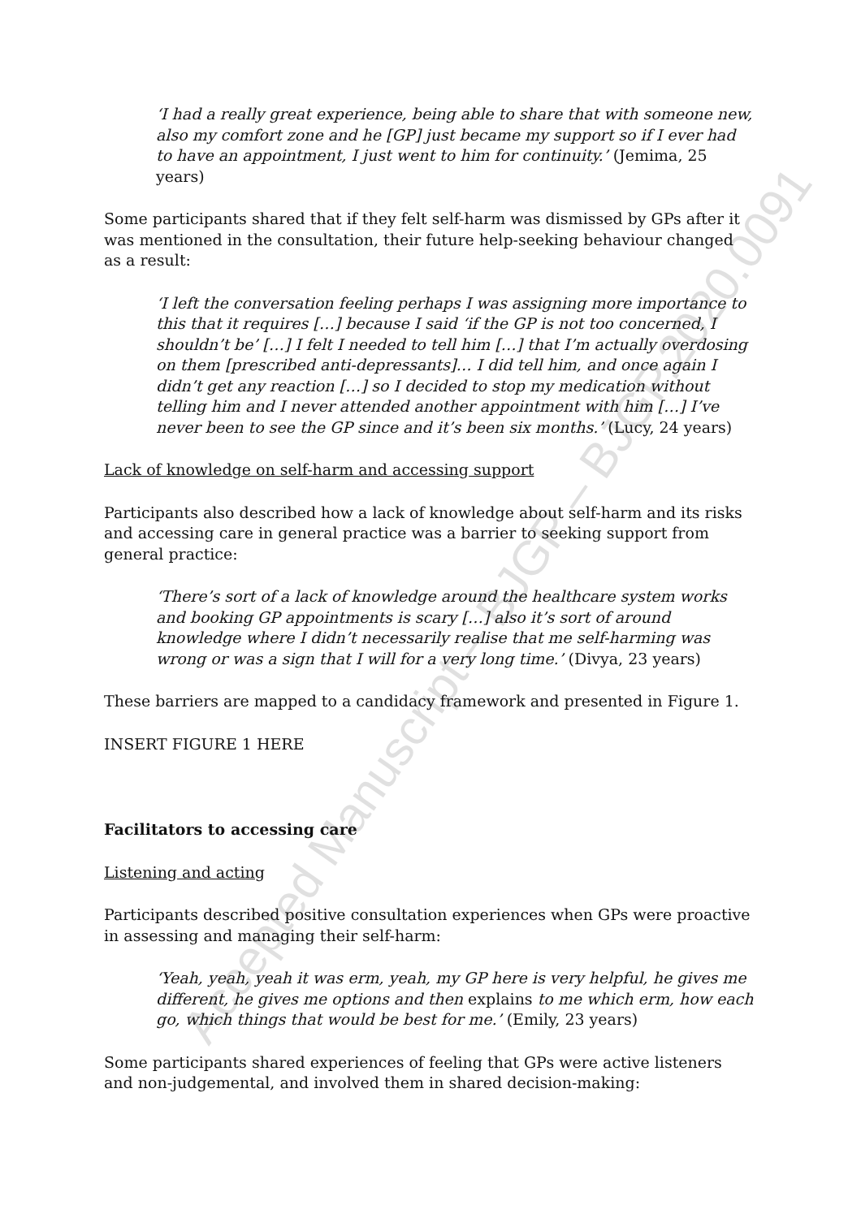Accepted Manuscript – BJGP – BJGP.2020.0091
‘I had a really great experience, being able to share that with someone new, also my comfort zone and he [GP] just became my support so if I ever had to have an appointment, I just went to him for continuity.’ (Jemima, 25 years)
Some participants shared that if they felt self-harm was dismissed by GPs after it was mentioned in the consultation, their future help-seeking behaviour changed as a result:
‘I left the conversation feeling perhaps I was assigning more importance to this that it requires […] because I said ‘if the GP is not too concerned, I shouldn’t be’ […] I felt I needed to tell him […] that I’m actually overdosing on them [prescribed anti-depressants]… I did tell him, and once again I didn’t get any reaction […] so I decided to stop my medication without telling him and I never attended another appointment with him […] I’ve never been to see the GP since and it’s been six months.’ (Lucy, 24 years)
Lack of knowledge on self-harm and accessing support
Participants also described how a lack of knowledge about self-harm and its risks and accessing care in general practice was a barrier to seeking support from general practice:
‘There’s sort of a lack of knowledge around the healthcare system works and booking GP appointments is scary […] also it’s sort of around knowledge where I didn’t necessarily realise that me self-harming was wrong or was a sign that I will for a very long time.’ (Divya, 23 years)
These barriers are mapped to a candidacy framework and presented in Figure 1.
INSERT FIGURE 1 HERE
Facilitators to accessing care
Listening and acting
Participants described positive consultation experiences when GPs were proactive in assessing and managing their self-harm:
‘Yeah, yeah, yeah it was erm, yeah, my GP here is very helpful, he gives me different, he gives me options and then explains to me which erm, how each go, which things that would be best for me.’ (Emily, 23 years)
Some participants shared experiences of feeling that GPs were active listeners and non-judgemental, and involved them in shared decision-making: